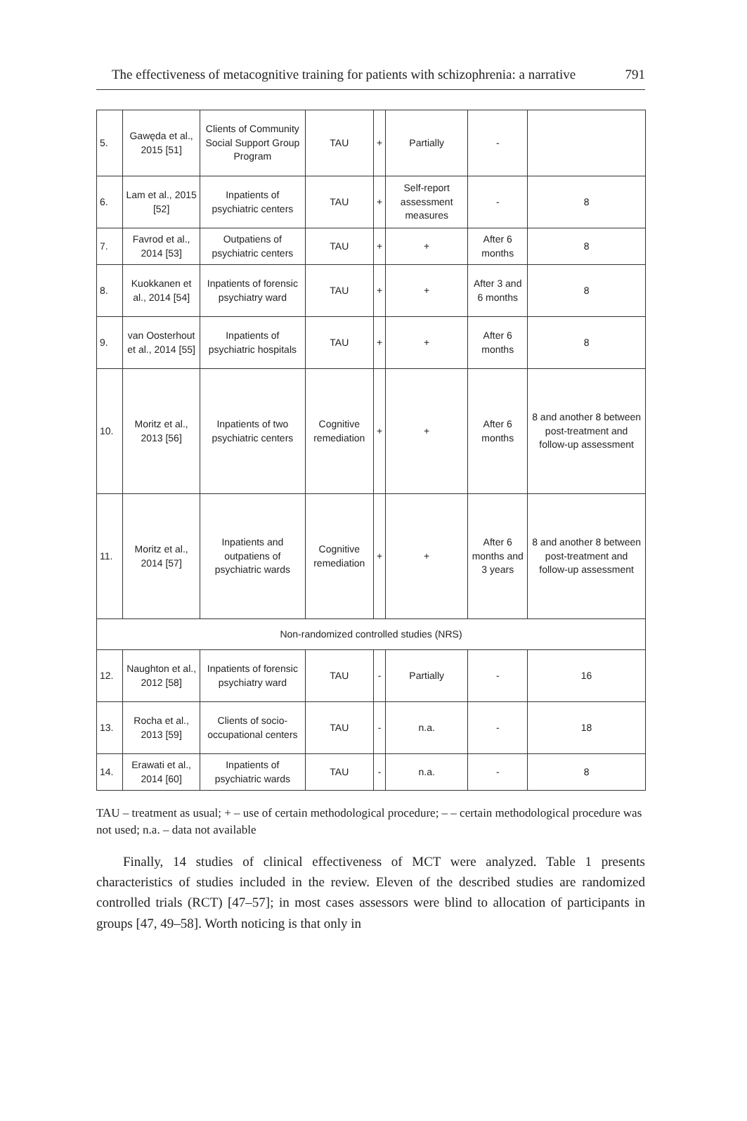The effectiveness of metacognitive training for patients with schizophrenia: a narrative 791
| 5. | Gawęda et al., 2015 [51] | Clients of Community Social Support Group Program | TAU | + | Partially | - | |
| 6. | Lam et al., 2015 [52] | Inpatients of psychiatric centers | TAU | + | Self-report assessment measures | - | 8 |
| 7. | Favrod et al., 2014 [53] | Outpatiens of psychiatric centers | TAU | + | + | After 6 months | 8 |
| 8. | Kuokkanen et al., 2014 [54] | Inpatients of forensic psychiatry ward | TAU | + | + | After 3 and 6 months | 8 |
| 9. | van Oosterhout et al., 2014 [55] | Inpatients of psychiatric hospitals | TAU | + | + | After 6 months | 8 |
| 10. | Moritz et al., 2013 [56] | Inpatients of two psychiatric centers | Cognitive remediation | + | + | After 6 months | 8 and another 8 between post-treatment and follow-up assessment |
| 11. | Moritz et al., 2014 [57] | Inpatients and outpatiens of psychiatric wards | Cognitive remediation | + | + | After 6 months and 3 years | 8 and another 8 between post-treatment and follow-up assessment |
| Non-randomized controlled studies (NRS) | | | | | | | |
| 12. | Naughton et al., 2012 [58] | Inpatients of forensic psychiatry ward | TAU | - | Partially | - | 16 |
| 13. | Rocha et al., 2013 [59] | Clients of socio-occupational centers | TAU | - | n.a. | - | 18 |
| 14. | Erawati et al., 2014 [60] | Inpatients of psychiatric wards | TAU | - | n.a. | - | 8 |
TAU – treatment as usual; + – use of certain methodological procedure; – – certain methodological procedure was not used; n.a. – data not available
Finally, 14 studies of clinical effectiveness of MCT were analyzed. Table 1 presents characteristics of studies included in the review. Eleven of the described studies are randomized controlled trials (RCT) [47–57]; in most cases assessors were blind to allocation of participants in groups [47, 49–58]. Worth noticing is that only in